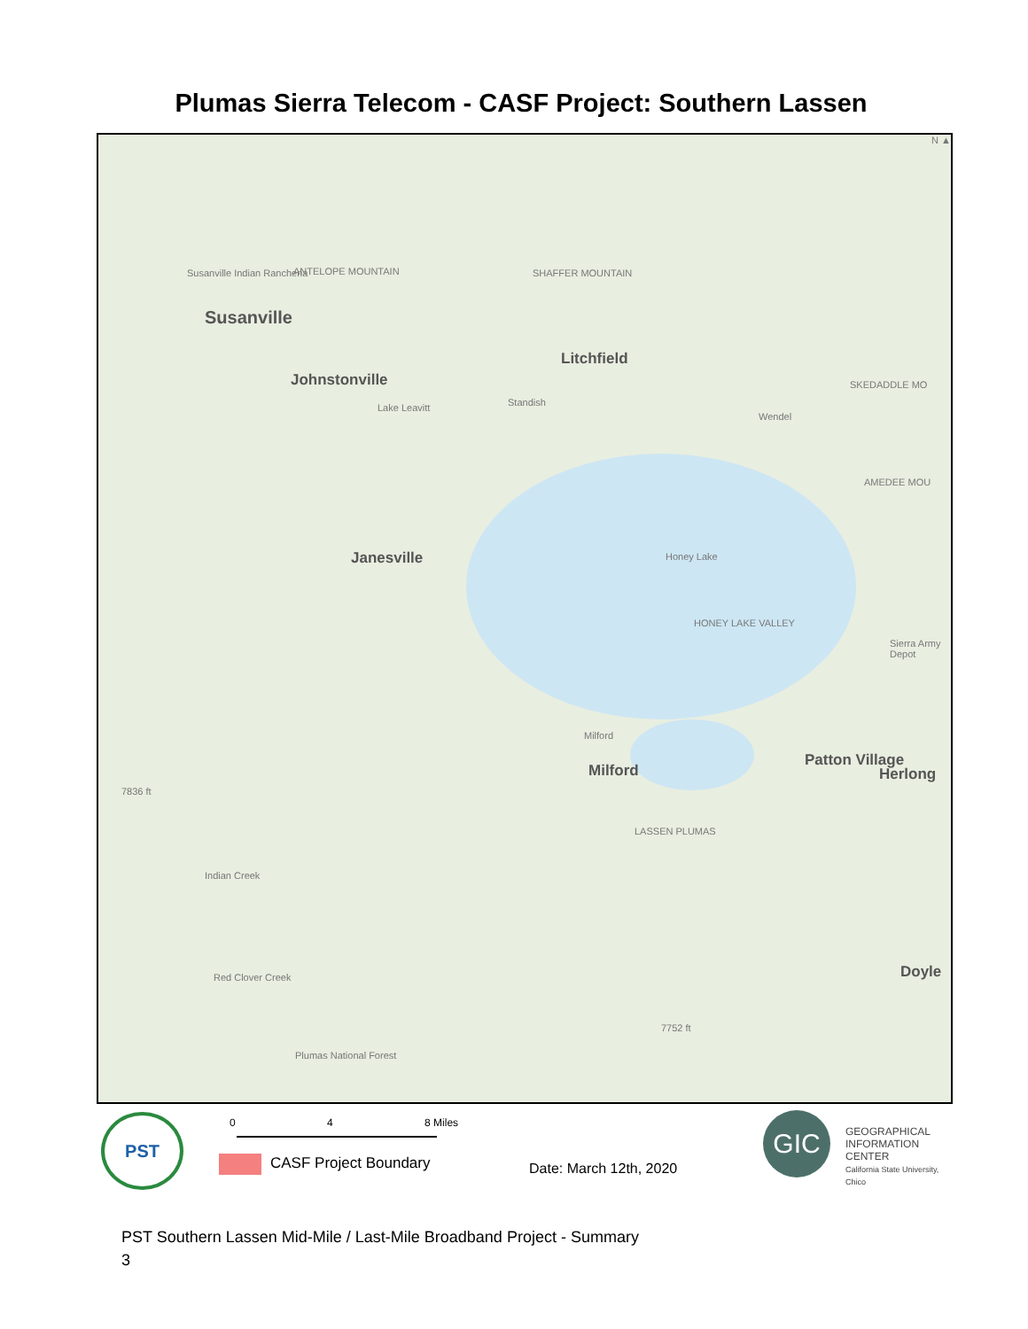Plumas Sierra Telecom - CASF Project: Southern Lassen
Susanville
Susanville Indian Rancheria ANTELOPE MOUNTAIN SHAFFER MOUNTAIN
Litchfield
Johnstonville
Lake Leavitt Standish
Wendel
SKEDADDLE MO
AMEDEE MOU
Janesville Honey Lake
HONEY LAKE VALLEY
Sierra Army Depot
Milford
Milford
Patton Village
Herlong
7836 ft
LASSEN PLUMAS
Red Clover Creek
Indian Creek
Doyle
7752 ft
Plumas National Forest
N ▲
PST 0 4 8 Miles
CASF Project Boundary Date: March 12th, 2020
GIC
GEOGRAPHICAL
INFORMATION CENTER
California State University, Chico
PST Southern Lassen Mid-Mile / Last-Mile Broadband Project - Summary
3